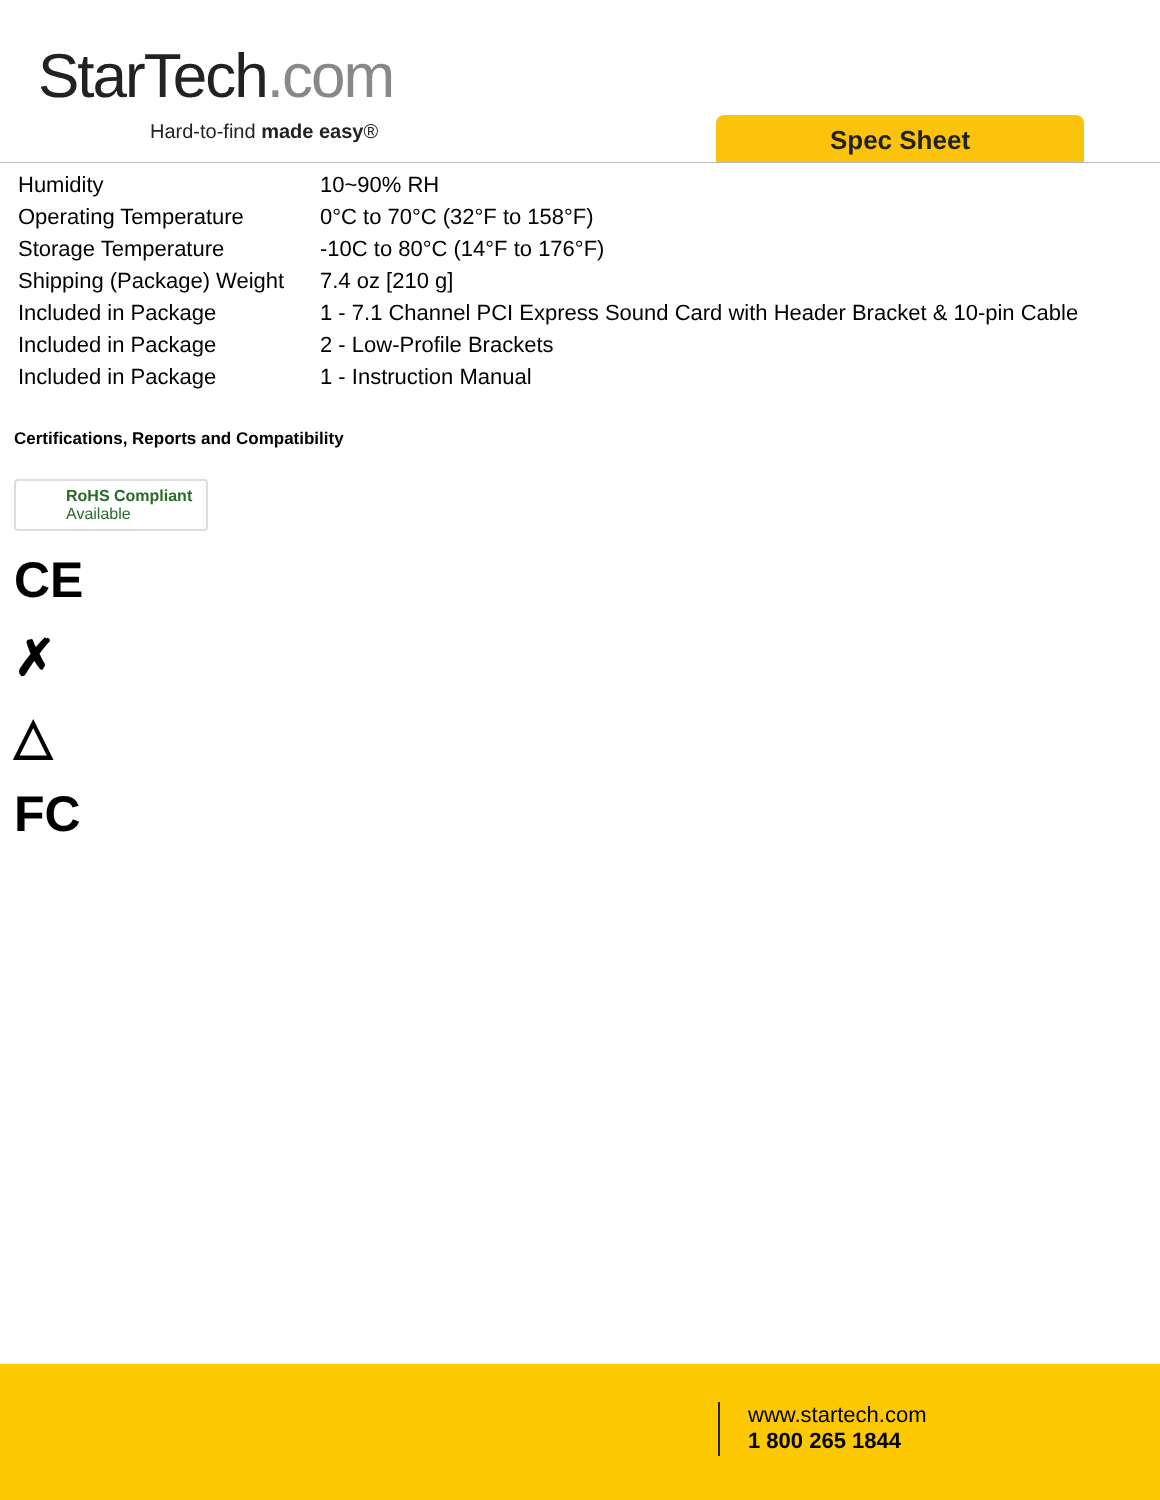StarTech.com
Hard-to-find made easy® Spec Sheet
| Humidity | 10~90% RH |
| Operating Temperature | 0°C to 70°C (32°F to 158°F) |
| Storage Temperature | -10C to 80°C (14°F to 176°F) |
| Shipping (Package) Weight | 7.4 oz [210 g] |
| Included in Package | 1 - 7.1 Channel PCI Express Sound Card with Header Bracket & 10-pin Cable |
| Included in Package | 2 - Low-Profile Brackets |
| Included in Package | 1 - Instruction Manual |
Certifications, Reports and Compatibility
RoHS Compliant
Available
CE
✗
△
FC
www.startech.com
1 800 265 1844